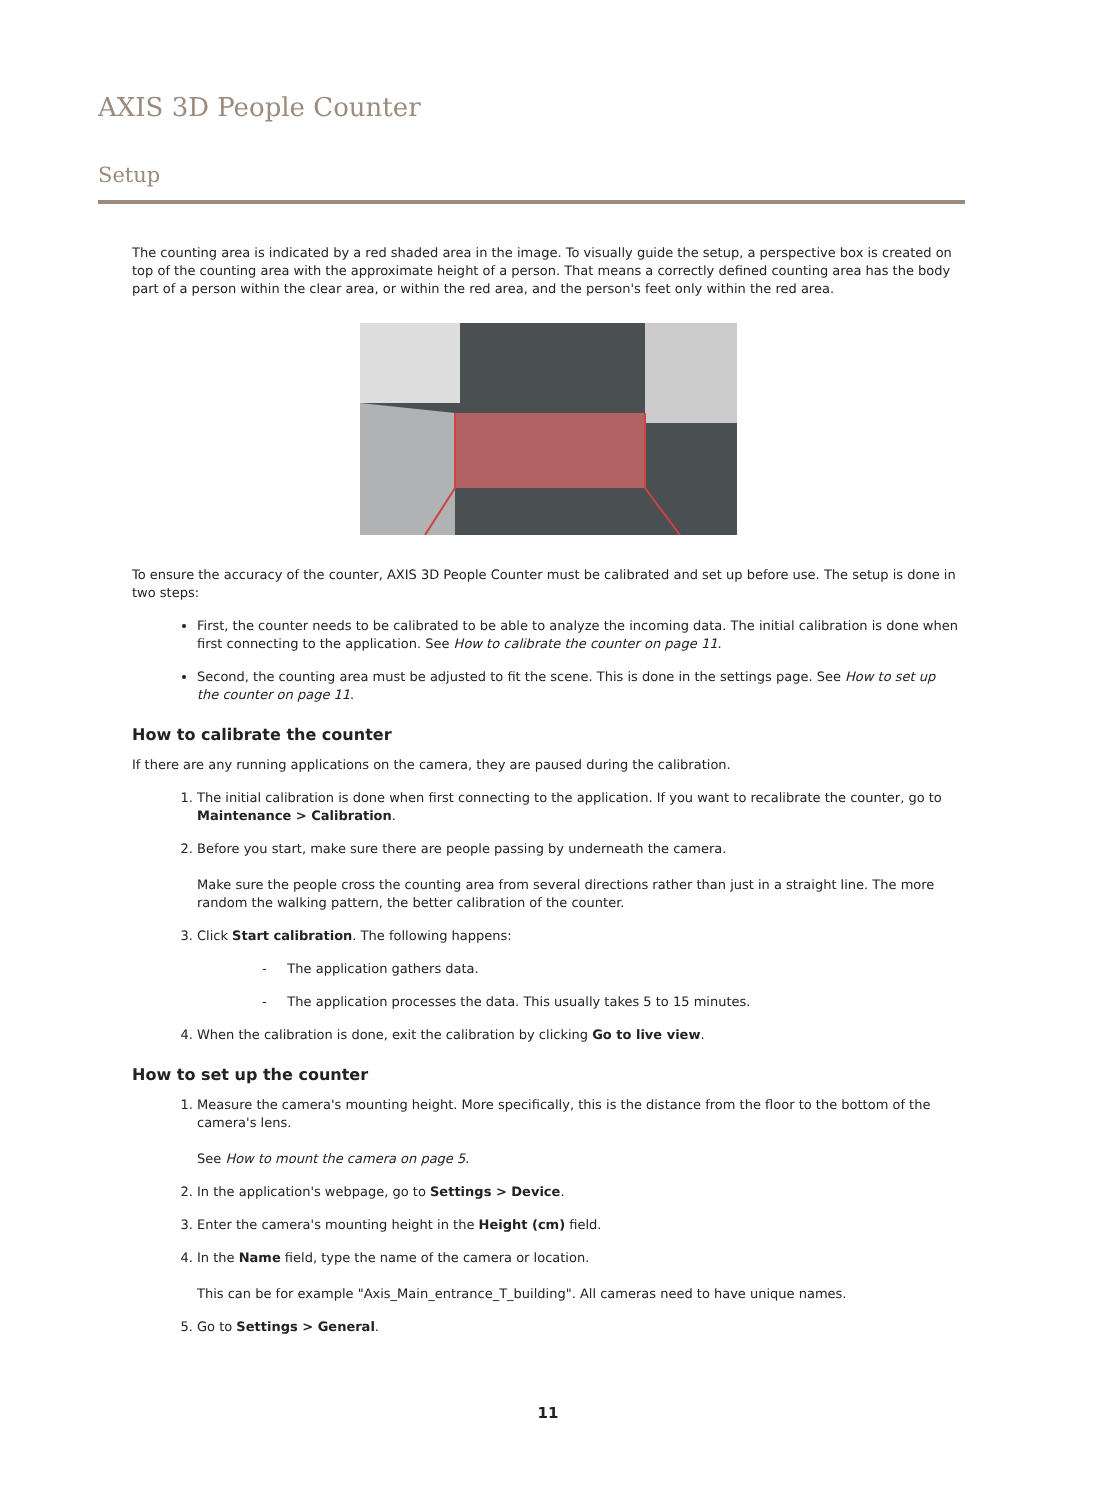AXIS 3D People Counter
Setup
The counting area is indicated by a red shaded area in the image. To visually guide the setup, a perspective box is created on top of the counting area with the approximate height of a person. That means a correctly defined counting area has the body part of a person within the clear area, or within the red area, and the person's feet only within the red area.
To ensure the accuracy of the counter, AXIS 3D People Counter must be calibrated and set up before use. The setup is done in two steps:
First, the counter needs to be calibrated to be able to analyze the incoming data. The initial calibration is done when first connecting to the application. See How to calibrate the counter on page 11.
Second, the counting area must be adjusted to fit the scene. This is done in the settings page. See How to set up the counter on page 11.
How to calibrate the counter
If there are any running applications on the camera, they are paused during the calibration.
1. The initial calibration is done when first connecting to the application. If you want to recalibrate the counter, go to Maintenance > Calibration.
2. Before you start, make sure there are people passing by underneath the camera.
Make sure the people cross the counting area from several directions rather than just in a straight line. The more random the walking pattern, the better calibration of the counter.
3. Click Start calibration. The following happens:
- The application gathers data.
- The application processes the data. This usually takes 5 to 15 minutes.
4. When the calibration is done, exit the calibration by clicking Go to live view.
How to set up the counter
1. Measure the camera's mounting height. More specifically, this is the distance from the floor to the bottom of the camera's lens.
See How to mount the camera on page 5.
2. In the application's webpage, go to Settings > Device.
3. Enter the camera's mounting height in the Height (cm) field.
4. In the Name field, type the name of the camera or location.
This can be for example "Axis_Main_entrance_T_building". All cameras need to have unique names.
5. Go to Settings > General.
11